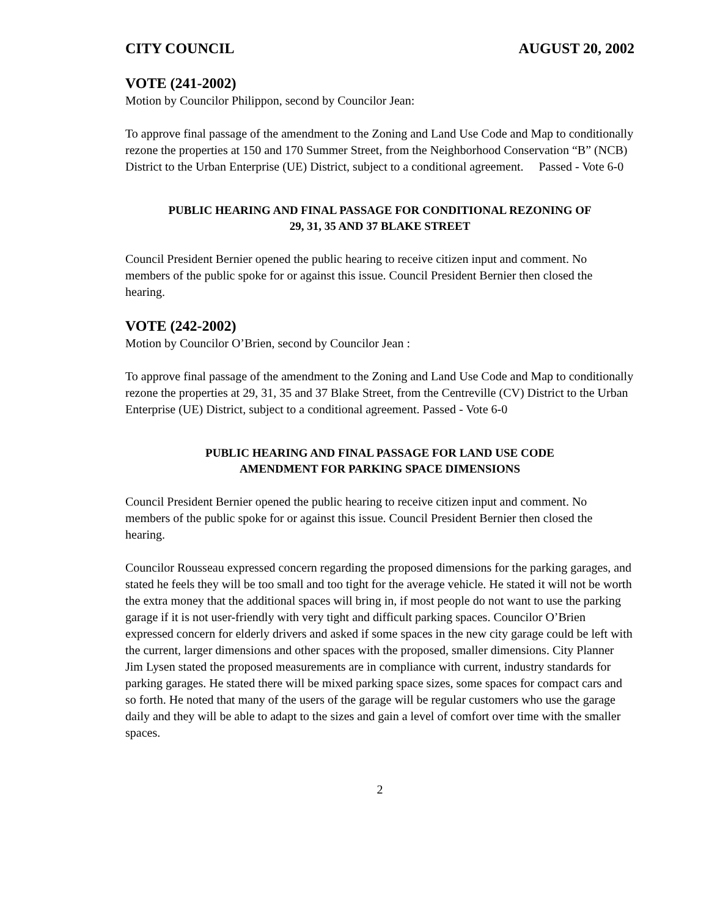CITY COUNCIL AUGUST 20, 2002
VOTE (241-2002)
Motion by Councilor Philippon, second by Councilor Jean:
To approve final passage of the amendment to the Zoning and Land Use Code and Map to conditionally rezone the properties at 150 and 170 Summer Street, from the Neighborhood Conservation “B” (NCB) District to the Urban Enterprise (UE) District, subject to a conditional agreement. Passed - Vote 6-0
PUBLIC HEARING AND FINAL PASSAGE FOR CONDITIONAL REZONING OF
29, 31, 35 AND 37 BLAKE STREET
Council President Bernier opened the public hearing to receive citizen input and comment. No members of the public spoke for or against this issue. Council President Bernier then closed the hearing.
VOTE (242-2002)
Motion by Councilor O’Brien, second by Councilor Jean :
To approve final passage of the amendment to the Zoning and Land Use Code and Map to conditionally rezone the properties at 29, 31, 35 and 37 Blake Street, from the Centreville (CV) District to the Urban Enterprise (UE) District, subject to a conditional agreement. Passed - Vote 6-0
PUBLIC HEARING AND FINAL PASSAGE FOR LAND USE CODE
AMENDMENT FOR PARKING SPACE DIMENSIONS
Council President Bernier opened the public hearing to receive citizen input and comment. No members of the public spoke for or against this issue. Council President Bernier then closed the hearing.
Councilor Rousseau expressed concern regarding the proposed dimensions for the parking garages, and stated he feels they will be too small and too tight for the average vehicle. He stated it will not be worth the extra money that the additional spaces will bring in, if most people do not want to use the parking garage if it is not user-friendly with very tight and difficult parking spaces. Councilor O’Brien expressed concern for elderly drivers and asked if some spaces in the new city garage could be left with the current, larger dimensions and other spaces with the proposed, smaller dimensions. City Planner Jim Lysen stated the proposed measurements are in compliance with current, industry standards for parking garages. He stated there will be mixed parking space sizes, some spaces for compact cars and so forth. He noted that many of the users of the garage will be regular customers who use the garage daily and they will be able to adapt to the sizes and gain a level of comfort over time with the smaller spaces.
2